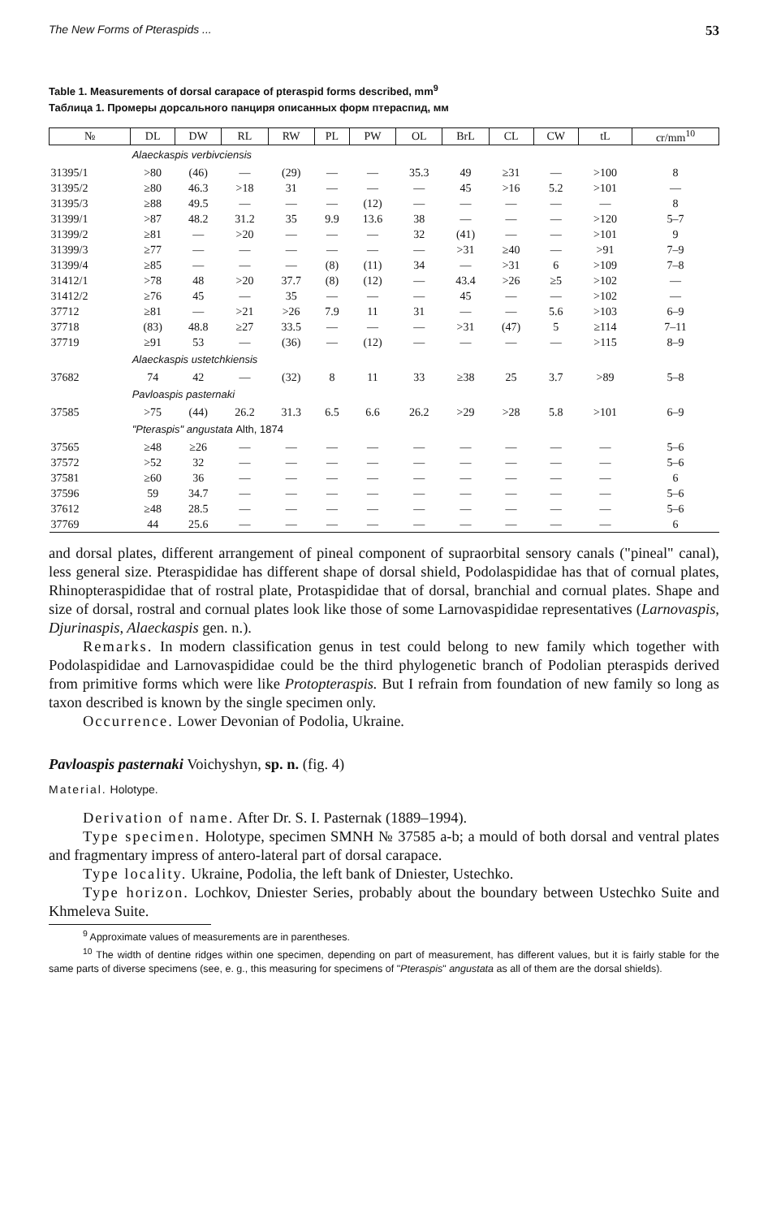The New Forms of Pteraspids ... 53
Table 1. Measurements of dorsal carapace of pteraspid forms described, mm<sup>9</sup>
Таблица 1. Промеры дорсального панциря описанных форм птераспид, мм
| № | DL | DW | RL | RW | PL | PW | OL | BrL | CL | CW | tL | cr/mm<sup>10</sup> |
| --- | --- | --- | --- | --- | --- | --- | --- | --- | --- | --- | --- | --- |
| | Alaeckaspis verbivciensis | | | | | | | | | | | |
| 31395/1 | >80 | (46) | — | (29) | — | — | 35.3 | 49 | ≥31 | — | >100 | 8 |
| 31395/2 | ≥80 | 46.3 | >18 | 31 | — | — | — | 45 | >16 | 5.2 | >101 | — |
| 31395/3 | ≥88 | 49.5 | — | — | — | (12) | — | — | — | — | — | 8 |
| 31399/1 | >87 | 48.2 | 31.2 | 35 | 9.9 | 13.6 | 38 | — | — | — | >120 | 5–7 |
| 31399/2 | ≥81 | — | >20 | — | — | — | 32 | (41) | — | — | >101 | 9 |
| 31399/3 | ≥77 | — | — | — | — | — | — | >31 | ≥40 | — | >91 | 7–9 |
| 31399/4 | ≥85 | — | — | — | (8) | (11) | 34 | — | >31 | 6 | >109 | 7–8 |
| 31412/1 | >78 | 48 | >20 | 37.7 | (8) | (12) | — | 43.4 | >26 | ≥5 | >102 | — |
| 31412/2 | ≥76 | 45 | — | 35 | — | — | — | 45 | — | — | >102 | — |
| 37712 | ≥81 | — | >21 | >26 | 7.9 | 11 | 31 | — | — | 5.6 | >103 | 6–9 |
| 37718 | (83) | 48.8 | ≥27 | 33.5 | — | — | — | >31 | (47) | 5 | ≥114 | 7–11 |
| 37719 | ≥91 | 53 | — | (36) | — | (12) | — | — | — | — | >115 | 8–9 |
| | Alaeckaspis ustetchkiensis | | | | | | | | | | | |
| 37682 | 74 | 42 | — | (32) | 8 | 11 | 33 | ≥38 | 25 | 3.7 | >89 | 5–8 |
| | Pavloaspis pasternaki | | | | | | | | | | | |
| 37585 | >75 | (44) | 26.2 | 31.3 | 6.5 | 6.6 | 26.2 | >29 | >28 | 5.8 | >101 | 6–9 |
| | "Pteraspis" angustata Alth, 1874 | | | | | | | | | | | |
| 37565 | ≥48 | ≥26 | — | — | — | — | — | — | — | — | — | 5–6 |
| 37572 | >52 | 32 | — | — | — | — | — | — | — | — | — | 5–6 |
| 37581 | ≥60 | 36 | — | — | — | — | — | — | — | — | — | 6 |
| 37596 | 59 | 34.7 | — | — | — | — | — | — | — | — | — | 5–6 |
| 37612 | ≥48 | 28.5 | — | — | — | — | — | — | — | — | — | 5–6 |
| 37769 | 44 | 25.6 | — | — | — | — | — | — | — | — | — | 6 |
and dorsal plates, different arrangement of pineal component of supraorbital sensory canals ("pineal" canal), less general size. Pteraspididae has different shape of dorsal shield, Podolaspididae has that of cornual plates, Rhinopteraspididae that of rostral plate, Protaspididae that of dorsal, branchial and cornual plates. Shape and size of dorsal, rostral and cornual plates look like those of some Larnovaspididae representatives (Larnovaspis, Djurinaspis, Alaeckaspis gen. n.).
Remarks. In modern classification genus in test could belong to new family which together with Podolaspididae and Larnovaspididae could be the third phylogenetic branch of Podolian pteraspids derived from primitive forms which were like Protopteraspis. But I refrain from foundation of new family so long as taxon described is known by the single specimen only.
Occurrence. Lower Devonian of Podolia, Ukraine.
Pavloaspis pasternaki Voichyshyn, sp. n. (fig. 4)
Material. Holotype.
Derivation of name. After Dr. S. I. Pasternak (1889–1994).
Type specimen. Holotype, specimen SMNH № 37585 a-b; a mould of both dorsal and ventral plates and fragmentary impress of antero-lateral part of dorsal carapace.
Type locality. Ukraine, Podolia, the left bank of Dniester, Ustechko.
Type horizon. Lochkov, Dniester Series, probably about the boundary between Ustechko Suite and Khmeleva Suite.
<sup>9</sup> Approximate values of measurements are in parentheses.
<sup>10</sup> The width of dentine ridges within one specimen, depending on part of measurement, has different values, but it is fairly stable for the same parts of diverse specimens (see, e. g., this measuring for specimens of "Pteraspis" angustata as all of them are the dorsal shields).